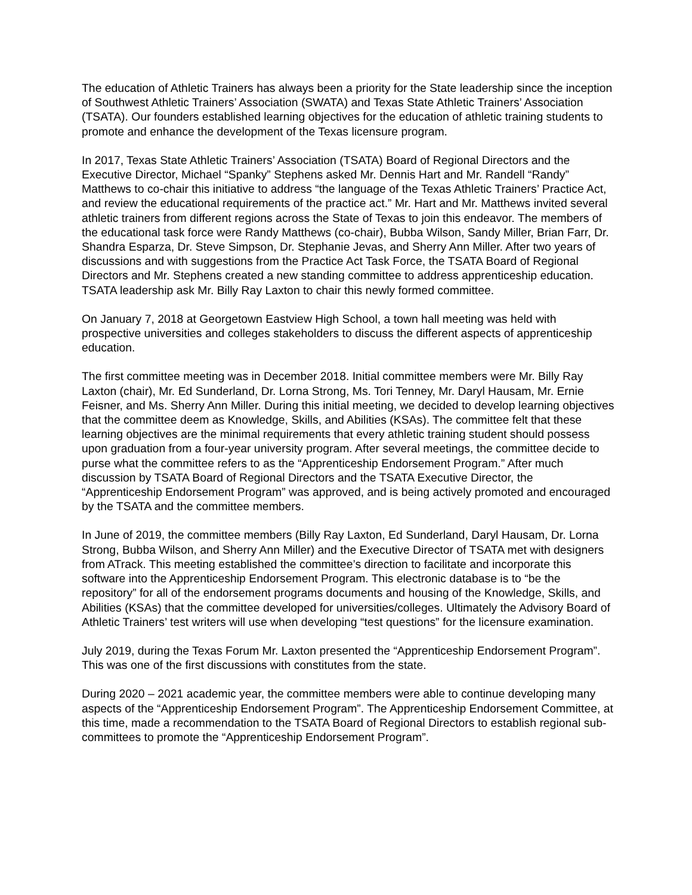The education of Athletic Trainers has always been a priority for the State leadership since the inception of Southwest Athletic Trainers’ Association (SWATA) and Texas State Athletic Trainers’ Association (TSATA). Our founders established learning objectives for the education of athletic training students to promote and enhance the development of the Texas licensure program.
In 2017, Texas State Athletic Trainers’ Association (TSATA) Board of Regional Directors and the Executive Director, Michael “Spanky” Stephens asked Mr. Dennis Hart and Mr. Randell “Randy” Matthews to co-chair this initiative to address “the language of the Texas Athletic Trainers’ Practice Act, and review the educational requirements of the practice act.” Mr. Hart and Mr. Matthews invited several athletic trainers from different regions across the State of Texas to join this endeavor. The members of the educational task force were Randy Matthews (co-chair), Bubba Wilson, Sandy Miller, Brian Farr, Dr. Shandra Esparza, Dr. Steve Simpson, Dr. Stephanie Jevas, and Sherry Ann Miller. After two years of discussions and with suggestions from the Practice Act Task Force, the TSATA Board of Regional Directors and Mr. Stephens created a new standing committee to address apprenticeship education. TSATA leadership ask Mr. Billy Ray Laxton to chair this newly formed committee.
On January 7, 2018 at Georgetown Eastview High School, a town hall meeting was held with prospective universities and colleges stakeholders to discuss the different aspects of apprenticeship education.
The first committee meeting was in December 2018. Initial committee members were Mr. Billy Ray Laxton (chair), Mr. Ed Sunderland, Dr. Lorna Strong, Ms. Tori Tenney, Mr. Daryl Hausam, Mr. Ernie Feisner, and Ms. Sherry Ann Miller. During this initial meeting, we decided to develop learning objectives that the committee deem as Knowledge, Skills, and Abilities (KSAs). The committee felt that these learning objectives are the minimal requirements that every athletic training student should possess upon graduation from a four-year university program. After several meetings, the committee decide to purse what the committee refers to as the “Apprenticeship Endorsement Program.” After much discussion by TSATA Board of Regional Directors and the TSATA Executive Director, the “Apprenticeship Endorsement Program” was approved, and is being actively promoted and encouraged by the TSATA and the committee members.
In June of 2019, the committee members (Billy Ray Laxton, Ed Sunderland, Daryl Hausam, Dr. Lorna Strong, Bubba Wilson, and Sherry Ann Miller) and the Executive Director of TSATA met with designers from ATrack. This meeting established the committee’s direction to facilitate and incorporate this software into the Apprenticeship Endorsement Program. This electronic database is to “be the repository” for all of the endorsement programs documents and housing of the Knowledge, Skills, and Abilities (KSAs) that the committee developed for universities/colleges. Ultimately the Advisory Board of Athletic Trainers’ test writers will use when developing “test questions” for the licensure examination.
July 2019, during the Texas Forum Mr. Laxton presented the “Apprenticeship Endorsement Program”. This was one of the first discussions with constitutes from the state.
During 2020 – 2021 academic year, the committee members were able to continue developing many aspects of the “Apprenticeship Endorsement Program”. The Apprenticeship Endorsement Committee, at this time, made a recommendation to the TSATA Board of Regional Directors to establish regional sub-committees to promote the “Apprenticeship Endorsement Program”.